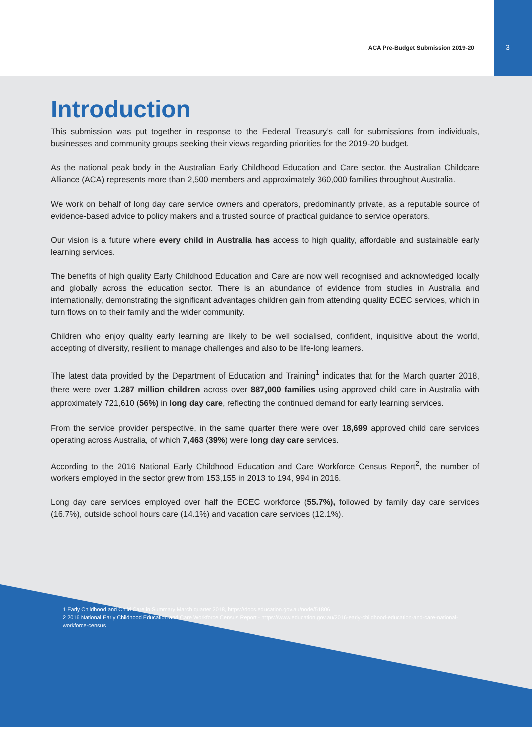ACA Pre-Budget Submission 2019-20 3
Introduction
This submission was put together in response to the Federal Treasury’s call for submissions from individuals, businesses and community groups seeking their views regarding priorities for the 2019-20 budget.
As the national peak body in the Australian Early Childhood Education and Care sector, the Australian Childcare Alliance (ACA) represents more than 2,500 members and approximately 360,000 families throughout Australia.
We work on behalf of long day care service owners and operators, predominantly private, as a reputable source of evidence-based advice to policy makers and a trusted source of practical guidance to service operators.
Our vision is a future where every child in Australia has access to high quality, affordable and sustainable early learning services.
The benefits of high quality Early Childhood Education and Care are now well recognised and acknowledged locally and globally across the education sector. There is an abundance of evidence from studies in Australia and internationally, demonstrating the significant advantages children gain from attending quality ECEC services, which in turn flows on to their family and the wider community.
Children who enjoy quality early learning are likely to be well socialised, confident, inquisitive about the world, accepting of diversity, resilient to manage challenges and also to be life-long learners.
The latest data provided by the Department of Education and Training<sup>1</sup> indicates that for the March quarter 2018, there were over 1.287 million children across over 887,000 families using approved child care in Australia with approximately 721,610 (56%) in long day care, reflecting the continued demand for early learning services.
From the service provider perspective, in the same quarter there were over 18,699 approved child care services operating across Australia, of which 7,463 (39%) were long day care services.
According to the 2016 National Early Childhood Education and Care Workforce Census Report<sup>2</sup>, the number of workers employed in the sector grew from 153,155 in 2013 to 194, 994 in 2016.
Long day care services employed over half the ECEC workforce (55.7%), followed by family day care services (16.7%), outside school hours care (14.1%) and vacation care services (12.1%).
1 Early Childhood and Child Care in Summary March quarter 2018, https://docs.education.gov.au/node/51806
2 2016 National Early Childhood Education and Care Workforce Census Report - https://www.education.gov.au/2016-early-childhood-education-and-care-national-workforce-census